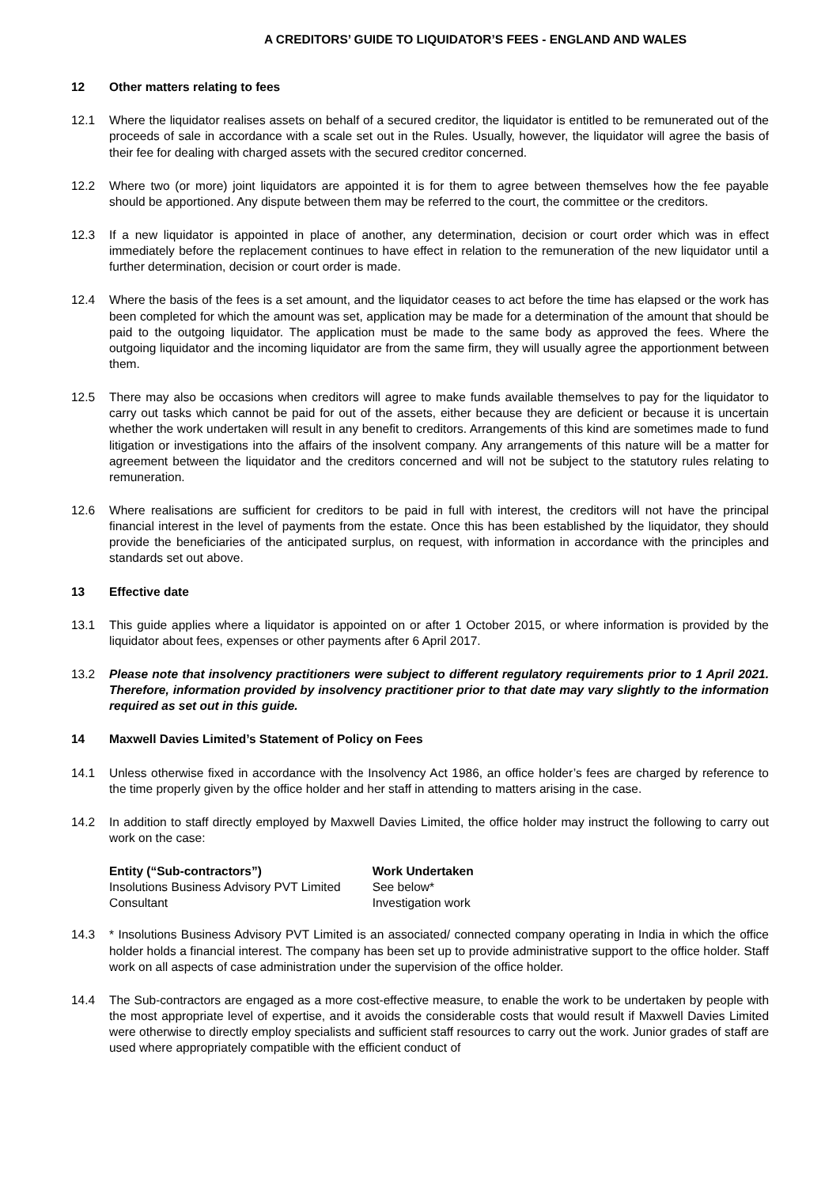A CREDITORS’ GUIDE TO LIQUIDATOR’S FEES - ENGLAND AND WALES
12 Other matters relating to fees
12.1 Where the liquidator realises assets on behalf of a secured creditor, the liquidator is entitled to be remunerated out of the proceeds of sale in accordance with a scale set out in the Rules. Usually, however, the liquidator will agree the basis of their fee for dealing with charged assets with the secured creditor concerned.
12.2 Where two (or more) joint liquidators are appointed it is for them to agree between themselves how the fee payable should be apportioned. Any dispute between them may be referred to the court, the committee or the creditors.
12.3 If a new liquidator is appointed in place of another, any determination, decision or court order which was in effect immediately before the replacement continues to have effect in relation to the remuneration of the new liquidator until a further determination, decision or court order is made.
12.4 Where the basis of the fees is a set amount, and the liquidator ceases to act before the time has elapsed or the work has been completed for which the amount was set, application may be made for a determination of the amount that should be paid to the outgoing liquidator. The application must be made to the same body as approved the fees. Where the outgoing liquidator and the incoming liquidator are from the same firm, they will usually agree the apportionment between them.
12.5 There may also be occasions when creditors will agree to make funds available themselves to pay for the liquidator to carry out tasks which cannot be paid for out of the assets, either because they are deficient or because it is uncertain whether the work undertaken will result in any benefit to creditors. Arrangements of this kind are sometimes made to fund litigation or investigations into the affairs of the insolvent company. Any arrangements of this nature will be a matter for agreement between the liquidator and the creditors concerned and will not be subject to the statutory rules relating to remuneration.
12.6 Where realisations are sufficient for creditors to be paid in full with interest, the creditors will not have the principal financial interest in the level of payments from the estate. Once this has been established by the liquidator, they should provide the beneficiaries of the anticipated surplus, on request, with information in accordance with the principles and standards set out above.
13 Effective date
13.1 This guide applies where a liquidator is appointed on or after 1 October 2015, or where information is provided by the liquidator about fees, expenses or other payments after 6 April 2017.
13.2 Please note that insolvency practitioners were subject to different regulatory requirements prior to 1 April 2021. Therefore, information provided by insolvency practitioner prior to that date may vary slightly to the information required as set out in this guide.
14 Maxwell Davies Limited’s Statement of Policy on Fees
14.1 Unless otherwise fixed in accordance with the Insolvency Act 1986, an office holder’s fees are charged by reference to the time properly given by the office holder and her staff in attending to matters arising in the case.
14.2 In addition to staff directly employed by Maxwell Davies Limited, the office holder may instruct the following to carry out work on the case:
| Entity (“Sub-contractors”) | Work Undertaken |
| --- | --- |
| Insolutions Business Advisory PVT Limited | See below* |
| Consultant | Investigation work |
14.3 * Insolutions Business Advisory PVT Limited is an associated/ connected company operating in India in which the office holder holds a financial interest. The company has been set up to provide administrative support to the office holder. Staff work on all aspects of case administration under the supervision of the office holder.
14.4 The Sub-contractors are engaged as a more cost-effective measure, to enable the work to be undertaken by people with the most appropriate level of expertise, and it avoids the considerable costs that would result if Maxwell Davies Limited were otherwise to directly employ specialists and sufficient staff resources to carry out the work. Junior grades of staff are used where appropriately compatible with the efficient conduct of